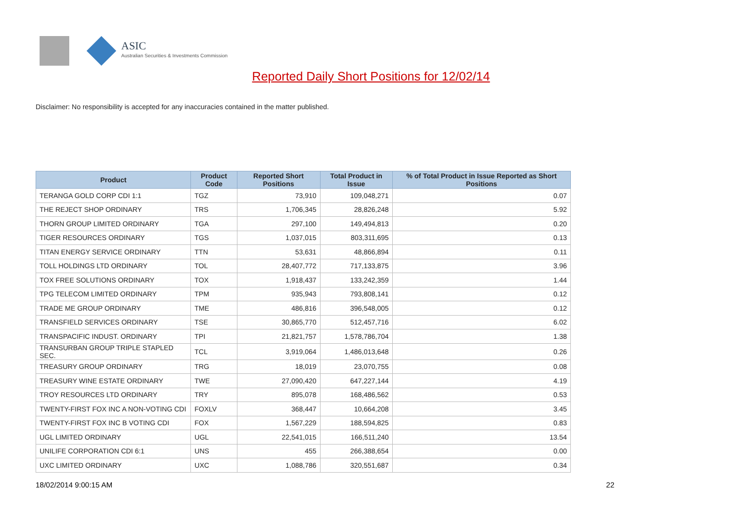ASIC
Australian Securities & Investments Commission
Reported Daily Short Positions for 12/02/14
Disclaimer: No responsibility is accepted for any inaccuracies contained in the matter published.
| Product | Product Code | Reported Short Positions | Total Product in Issue | % of Total Product in Issue Reported as Short Positions |
| --- | --- | --- | --- | --- |
| TERANGA GOLD CORP CDI 1:1 | TGZ | 73,910 | 109,048,271 | 0.07 |
| THE REJECT SHOP ORDINARY | TRS | 1,706,345 | 28,826,248 | 5.92 |
| THORN GROUP LIMITED ORDINARY | TGA | 297,100 | 149,494,813 | 0.20 |
| TIGER RESOURCES ORDINARY | TGS | 1,037,015 | 803,311,695 | 0.13 |
| TITAN ENERGY SERVICE ORDINARY | TTN | 53,631 | 48,866,894 | 0.11 |
| TOLL HOLDINGS LTD ORDINARY | TOL | 28,407,772 | 717,133,875 | 3.96 |
| TOX FREE SOLUTIONS ORDINARY | TOX | 1,918,437 | 133,242,359 | 1.44 |
| TPG TELECOM LIMITED ORDINARY | TPM | 935,943 | 793,808,141 | 0.12 |
| TRADE ME GROUP ORDINARY | TME | 486,816 | 396,548,005 | 0.12 |
| TRANSFIELD SERVICES ORDINARY | TSE | 30,865,770 | 512,457,716 | 6.02 |
| TRANSPACIFIC INDUST. ORDINARY | TPI | 21,821,757 | 1,578,786,704 | 1.38 |
| TRANSURBAN GROUP TRIPLE STAPLED SEC. | TCL | 3,919,064 | 1,486,013,648 | 0.26 |
| TREASURY GROUP ORDINARY | TRG | 18,019 | 23,070,755 | 0.08 |
| TREASURY WINE ESTATE ORDINARY | TWE | 27,090,420 | 647,227,144 | 4.19 |
| TROY RESOURCES LTD ORDINARY | TRY | 895,078 | 168,486,562 | 0.53 |
| TWENTY-FIRST FOX INC A NON-VOTING CDI | FOXLV | 368,447 | 10,664,208 | 3.45 |
| TWENTY-FIRST FOX INC B VOTING CDI | FOX | 1,567,229 | 188,594,825 | 0.83 |
| UGL LIMITED ORDINARY | UGL | 22,541,015 | 166,511,240 | 13.54 |
| UNILIFE CORPORATION CDI 6:1 | UNS | 455 | 266,388,654 | 0.00 |
| UXC LIMITED ORDINARY | UXC | 1,088,786 | 320,551,687 | 0.34 |
18/02/2014 9:00:15 AM 22